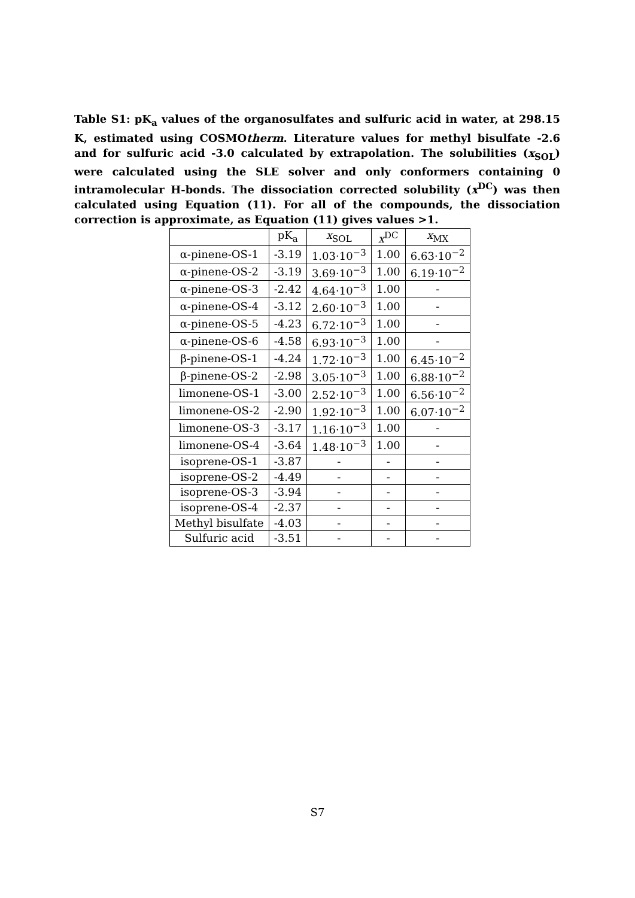Table S1: pK<sub>a</sub> values of the organosulfates and sulfuric acid in water, at 298.15 K, estimated using COSMOtherm. Literature values for methyl bisulfate -2.6 and for sulfuric acid -3.0 calculated by extrapolation. The solubilities (x<sub>SOL</sub>) were calculated using the SLE solver and only conformers containing 0 intramolecular H-bonds. The dissociation corrected solubility (x<sup>DC</sup>) was then calculated using Equation (11). For all of the compounds, the dissociation correction is approximate, as Equation (11) gives values >1.
| | pK<sub>a</sub> | x<sub>SOL</sub> | x<sup>DC</sup> | x<sub>MX</sub> |
| --- | --- | --- | --- | --- |
| α-pinene-OS-1 | -3.19 | 1.03·10<sup>−3</sup> | 1.00 | 6.63·10<sup>−2</sup> |
| α-pinene-OS-2 | -3.19 | 3.69·10<sup>−3</sup> | 1.00 | 6.19·10<sup>−2</sup> |
| α-pinene-OS-3 | -2.42 | 4.64·10<sup>−3</sup> | 1.00 | - |
| α-pinene-OS-4 | -3.12 | 2.60·10<sup>−3</sup> | 1.00 | - |
| α-pinene-OS-5 | -4.23 | 6.72·10<sup>−3</sup> | 1.00 | - |
| α-pinene-OS-6 | -4.58 | 6.93·10<sup>−3</sup> | 1.00 | - |
| β-pinene-OS-1 | -4.24 | 1.72·10<sup>−3</sup> | 1.00 | 6.45·10<sup>−2</sup> |
| β-pinene-OS-2 | -2.98 | 3.05·10<sup>−3</sup> | 1.00 | 6.88·10<sup>−2</sup> |
| limonene-OS-1 | -3.00 | 2.52·10<sup>−3</sup> | 1.00 | 6.56·10<sup>−2</sup> |
| limonene-OS-2 | -2.90 | 1.92·10<sup>−3</sup> | 1.00 | 6.07·10<sup>−2</sup> |
| limonene-OS-3 | -3.17 | 1.16·10<sup>−3</sup> | 1.00 | - |
| limonene-OS-4 | -3.64 | 1.48·10<sup>−3</sup> | 1.00 | - |
| isoprene-OS-1 | -3.87 | - | - | - |
| isoprene-OS-2 | -4.49 | - | - | - |
| isoprene-OS-3 | -3.94 | - | - | - |
| isoprene-OS-4 | -2.37 | - | - | - |
| Methyl bisulfate | -4.03 | - | - | - |
| Sulfuric acid | -3.51 | - | - | - |
S7